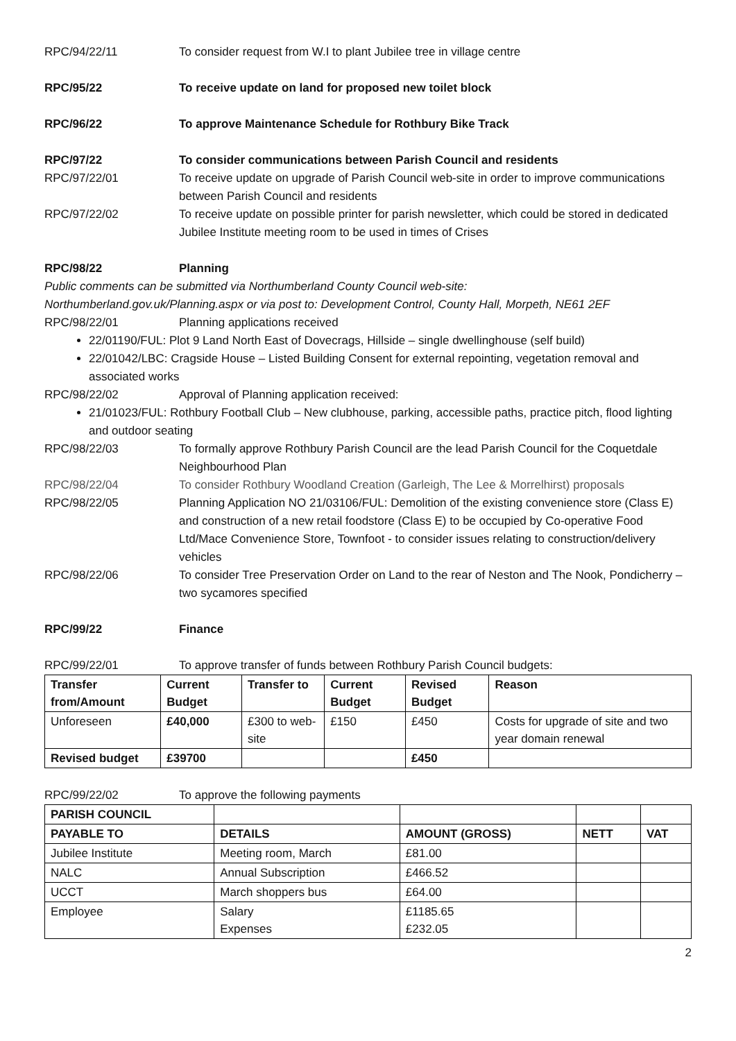RPC/94/22/11 To consider request from W.I to plant Jubilee tree in village centre
RPC/95/22 To receive update on land for proposed new toilet block
RPC/96/22 To approve Maintenance Schedule for Rothbury Bike Track
RPC/97/22 To consider communications between Parish Council and residents
RPC/97/22/01 To receive update on upgrade of Parish Council web-site in order to improve communications between Parish Council and residents
RPC/97/22/02 To receive update on possible printer for parish newsletter, which could be stored in dedicated Jubilee Institute meeting room to be used in times of Crises
RPC/98/22 Planning
Public comments can be submitted via Northumberland County Council web-site:
Northumberland.gov.uk/Planning.aspx or via post to: Development Control, County Hall, Morpeth, NE61 2EF
RPC/98/22/01 Planning applications received
22/01190/FUL: Plot 9 Land North East of Dovecrags, Hillside – single dwellinghouse (self build)
22/01042/LBC: Cragside House – Listed Building Consent for external repointing, vegetation removal and associated works
RPC/98/22/02 Approval of Planning application received:
21/01023/FUL: Rothbury Football Club – New clubhouse, parking, accessible paths, practice pitch, flood lighting and outdoor seating
RPC/98/22/03 To formally approve Rothbury Parish Council are the lead Parish Council for the Coquetdale Neighbourhood Plan
RPC/98/22/04 To consider Rothbury Woodland Creation (Garleigh, The Lee & Morrelhirst) proposals
RPC/98/22/05 Planning Application NO 21/03106/FUL: Demolition of the existing convenience store (Class E) and construction of a new retail foodstore (Class E) to be occupied by Co-operative Food Ltd/Mace Convenience Store, Townfoot - to consider issues relating to construction/delivery vehicles
RPC/98/22/06 To consider Tree Preservation Order on Land to the rear of Neston and The Nook, Pondicherry – two sycamores specified
RPC/99/22 Finance
RPC/99/22/01 To approve transfer of funds between Rothbury Parish Council budgets:
| Transfer from/Amount | Current Budget | Transfer to | Current Budget | Revised Budget | Reason |
| --- | --- | --- | --- | --- | --- |
| Unforeseen | £40,000 | £300 to web-site | £150 | £450 | Costs for upgrade of site and two year domain renewal |
| Revised budget | £39700 | | | £450 | |
RPC/99/22/02 To approve the following payments
| PARISH COUNCIL | | | | |
| PAYABLE TO | DETAILS | AMOUNT (GROSS) | NETT | VAT |
| Jubilee Institute | Meeting room, March | £81.00 | | |
| NALC | Annual Subscription | £466.52 | | |
| UCCT | March shoppers bus | £64.00 | | |
| Employee | Salary Expenses | £1185.65 £232.05 | | |
2